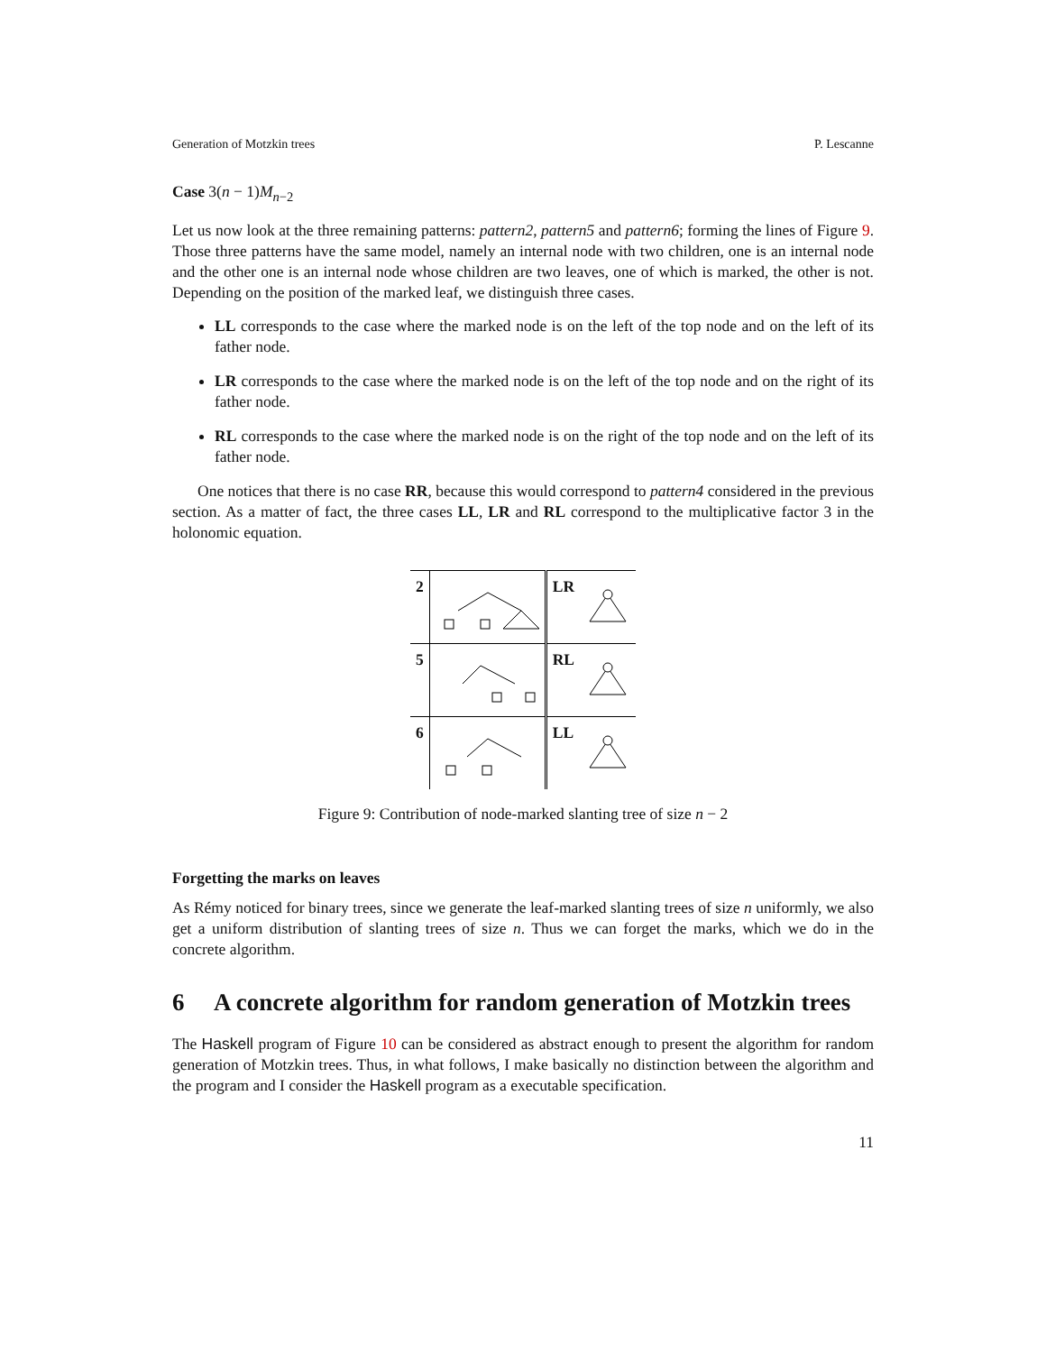Generation of Motzkin trees P. Lescanne
Case 3(n − 1)M<sub>n−2</sub>
Let us now look at the three remaining patterns: pattern2, pattern5 and pattern6; forming the lines of Figure 9. Those three patterns have the same model, namely an internal node with two children, one is an internal node and the other one is an internal node whose children are two leaves, one of which is marked, the other is not. Depending on the position of the marked leaf, we distinguish three cases.
LL corresponds to the case where the marked node is on the left of the top node and on the left of its father node.
LR corresponds to the case where the marked node is on the left of the top node and on the right of its father node.
RL corresponds to the case where the marked node is on the right of the top node and on the left of its father node.
One notices that there is no case RR, because this would correspond to pattern4 considered in the previous section. As a matter of fact, the three cases LL, LR and RL correspond to the multiplicative factor 3 in the holonomic equation.
| 2 | | LR | |
| 5 | | RL | |
| 6 | | LL | |
Figure 9: Contribution of node-marked slanting tree of size n − 2
Forgetting the marks on leaves
As Rémy noticed for binary trees, since we generate the leaf-marked slanting trees of size n uniformly, we also get a uniform distribution of slanting trees of size n. Thus we can forget the marks, which we do in the concrete algorithm.
6 A concrete algorithm for random generation of Motzkin trees
The Haskell program of Figure 10 can be considered as abstract enough to present the algorithm for random generation of Motzkin trees. Thus, in what follows, I make basically no distinction between the algorithm and the program and I consider the Haskell program as a executable specification.
11